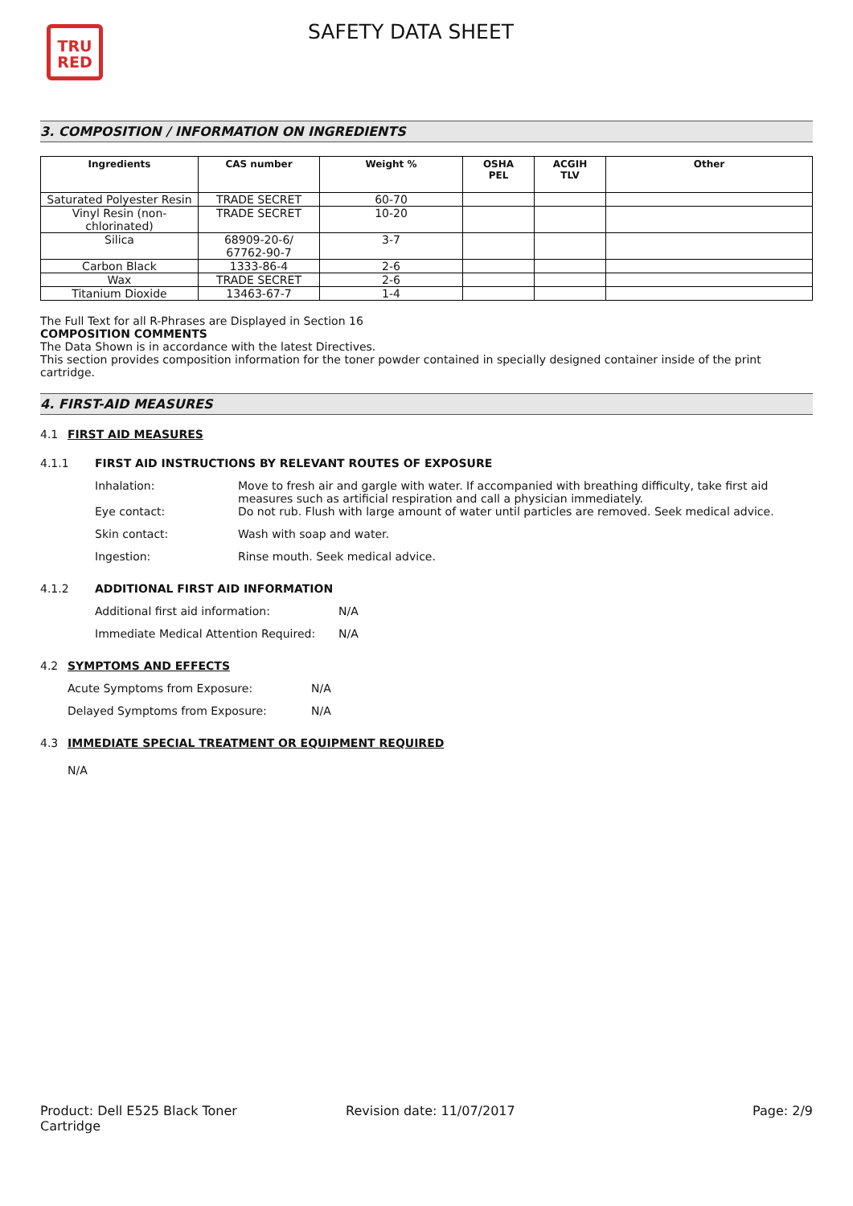TRU
RED
SAFETY DATA SHEET
3. COMPOSITION / INFORMATION ON INGREDIENTS
| Ingredients | CAS number | Weight % | OSHA PEL | ACGIH TLV | Other |
| --- | --- | --- | --- | --- | --- |
| Saturated Polyester Resin | TRADE SECRET | 60-70 | | | |
| Vinyl Resin (non- chlorinated) | TRADE SECRET | 10-20 | | | |
| Silica | 68909-20-6/ 67762-90-7 | 3-7 | | | |
| Carbon Black | 1333-86-4 | 2-6 | | | |
| Wax | TRADE SECRET | 2-6 | | | |
| Titanium Dioxide | 13463-67-7 | 1-4 | | | |
The Full Text for all R-Phrases are Displayed in Section 16
COMPOSITION COMMENTS
The Data Shown is in accordance with the latest Directives.
This section provides composition information for the toner powder contained in specially designed container inside of the print cartridge.
4. FIRST-AID MEASURES
4.1 FIRST AID MEASURES
4.1.1 FIRST AID INSTRUCTIONS BY RELEVANT ROUTES OF EXPOSURE
Inhalation: Move to fresh air and gargle with water. If accompanied with breathing difficulty, take first aid measures such as artificial respiration and call a physician immediately.
Eye contact: Do not rub. Flush with large amount of water until particles are removed. Seek medical advice.
Skin contact: Wash with soap and water.
Ingestion: Rinse mouth. Seek medical advice.
4.1.2 ADDITIONAL FIRST AID INFORMATION
Additional first aid information: N/A
Immediate Medical Attention Required: N/A
4.2 SYMPTOMS AND EFFECTS
Acute Symptoms from Exposure: N/A
Delayed Symptoms from Exposure: N/A
4.3 IMMEDIATE SPECIAL TREATMENT OR EQUIPMENT REQUIRED
N/A
Product: Dell E525 Black Toner
Cartridge Revision date: 11/07/2017 Page: 2/9